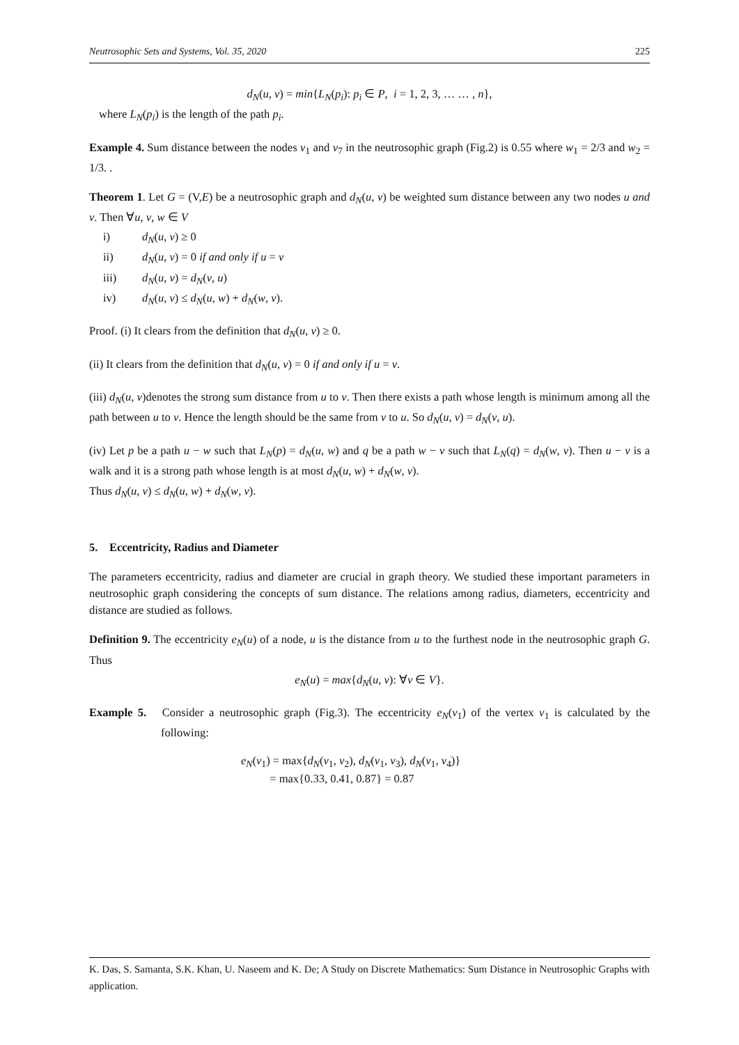Neutrosophic Sets and Systems, Vol. 35, 2020 225
d<sub>N</sub>(u, v) = min{L<sub>N</sub>(p<sub>i</sub>): p<sub>i</sub> ∈ P, i = 1, 2, 3, … … , n},
where L<sub>N</sub>(p<sub>i</sub>) is the length of the path p<sub>i</sub>.
Example 4. Sum distance between the nodes v<sub>1</sub> and v<sub>7</sub> in the neutrosophic graph (Fig.2) is 0.55 where w<sub>1</sub> = 2/3 and w<sub>2</sub> = 1/3. .
Theorem 1. Let G = (V,E) be a neutrosophic graph and d<sub>N</sub>(u, v) be weighted sum distance between any two nodes u and v. Then ∀u, v, w ∈ V
i) d<sub>N</sub>(u, v) ≥ 0
ii) d<sub>N</sub>(u, v) = 0 if and only if u = v
iii) d<sub>N</sub>(u, v) = d<sub>N</sub>(v, u)
iv) d<sub>N</sub>(u, v) ≤ d<sub>N</sub>(u, w) + d<sub>N</sub>(w, v).
Proof. (i) It clears from the definition that d<sub>N</sub>(u, v) ≥ 0.
(ii) It clears from the definition that d<sub>N</sub>(u, v) = 0 if and only if u = v.
(iii) d<sub>N</sub>(u, v)denotes the strong sum distance from u to v. Then there exists a path whose length is minimum among all the path between u to v. Hence the length should be the same from v to u. So d<sub>N</sub>(u, v) = d<sub>N</sub>(v, u).
(iv) Let p be a path u − w such that L<sub>N</sub>(p) = d<sub>N</sub>(u, w) and q be a path w − v such that L<sub>N</sub>(q) = d<sub>N</sub>(w, v). Then u − v is a walk and it is a strong path whose length is at most d<sub>N</sub>(u, w) + d<sub>N</sub>(w, v).
Thus d<sub>N</sub>(u, v) ≤ d<sub>N</sub>(u, w) + d<sub>N</sub>(w, v).
5. Eccentricity, Radius and Diameter
The parameters eccentricity, radius and diameter are crucial in graph theory. We studied these important parameters in neutrosophic graph considering the concepts of sum distance. The relations among radius, diameters, eccentricity and distance are studied as follows.
Definition 9. The eccentricity e<sub>N</sub>(u) of a node, u is the distance from u to the furthest node in the neutrosophic graph G. Thus
e<sub>N</sub>(u) = max{d<sub>N</sub>(u, v): ∀v ∈ V}.
Example 5. Consider a neutrosophic graph (Fig.3). The eccentricity e<sub>N</sub>(v<sub>1</sub>) of the vertex v<sub>1</sub> is calculated by the following:
e<sub>N</sub>(v<sub>1</sub>) = max{d<sub>N</sub>(v<sub>1</sub>, v<sub>2</sub>), d<sub>N</sub>(v<sub>1</sub>, v<sub>3</sub>), d<sub>N</sub>(v<sub>1</sub>, v<sub>4</sub>)}
= max{0.33, 0.41, 0.87} = 0.87
K. Das, S. Samanta, S.K. Khan, U. Naseem and K. De; A Study on Discrete Mathematics: Sum Distance in Neutrosophic Graphs with application.